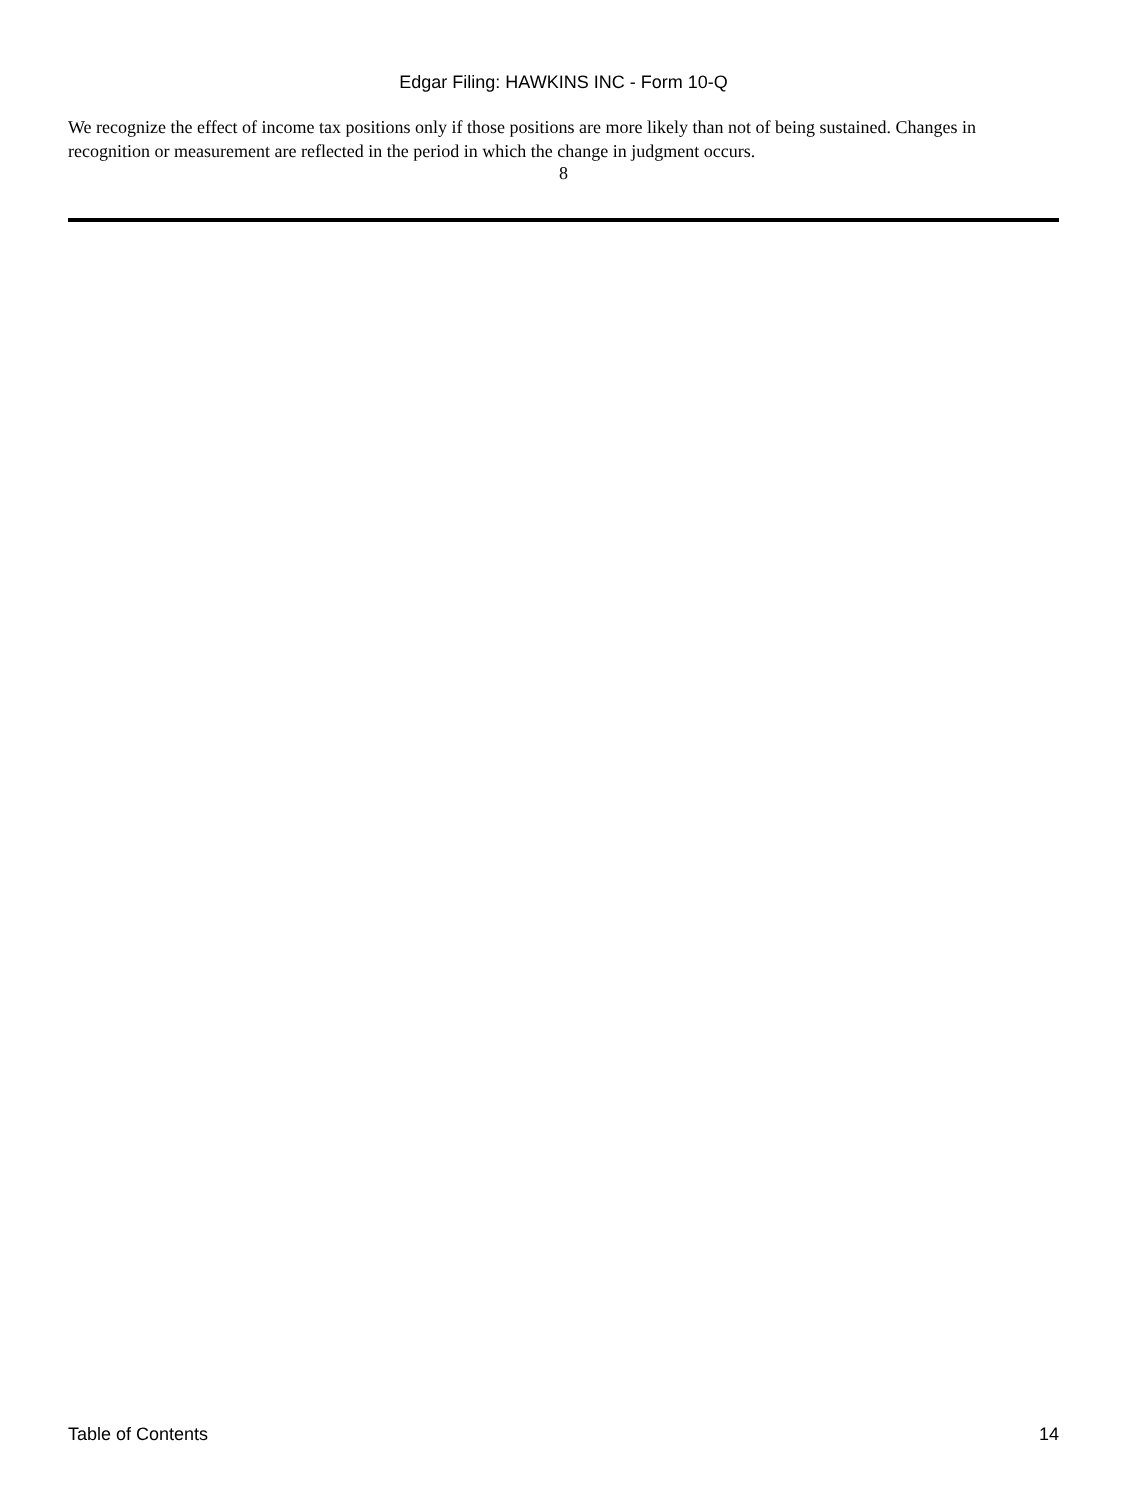Edgar Filing: HAWKINS INC - Form 10-Q
We recognize the effect of income tax positions only if those positions are more likely than not of being sustained. Changes in recognition or measurement are reflected in the period in which the change in judgment occurs.
8
Table of Contents 14